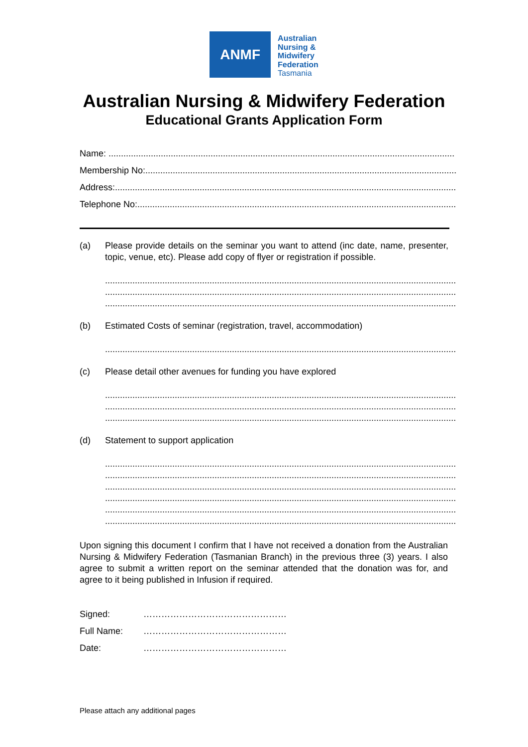ANMF
Australian
Nursing &
Midwifery
Federation
Tasmania
Australian Nursing & Midwifery Federation
Educational Grants Application Form
Name: ...........................................................................................................................................
Membership No:..................................................................................................................................
Address:..........................................................................................................................................
Telephone No:.....................................................................................................................................
(a) Please provide details on the seminar you want to attend (inc date, name, presenter, topic, venue, etc). Please add copy of flyer or registration if possible.
.........................................................................................................................................................
.........................................................................................................................................................
.........................................................................................................................................................
(b) Estimated Costs of seminar (registration, travel, accommodation)
.........................................................................................................................................................
(c) Please detail other avenues for funding you have explored
.........................................................................................................................................................
.........................................................................................................................................................
.........................................................................................................................................................
(d) Statement to support application
.........................................................................................................................................................
.........................................................................................................................................................
.........................................................................................................................................................
.........................................................................................................................................................
.........................................................................................................................................................
.........................................................................................................................................................
Upon signing this document I confirm that I have not received a donation from the Australian Nursing & Midwifery Federation (Tasmanian Branch) in the previous three (3) years. I also agree to submit a written report on the seminar attended that the donation was for, and agree to it being published in Infusion if required.
| Signed: | ………………………………………… |
| Full Name: | ………………………………………… |
| Date: | ………………………………………… |
Please attach any additional pages